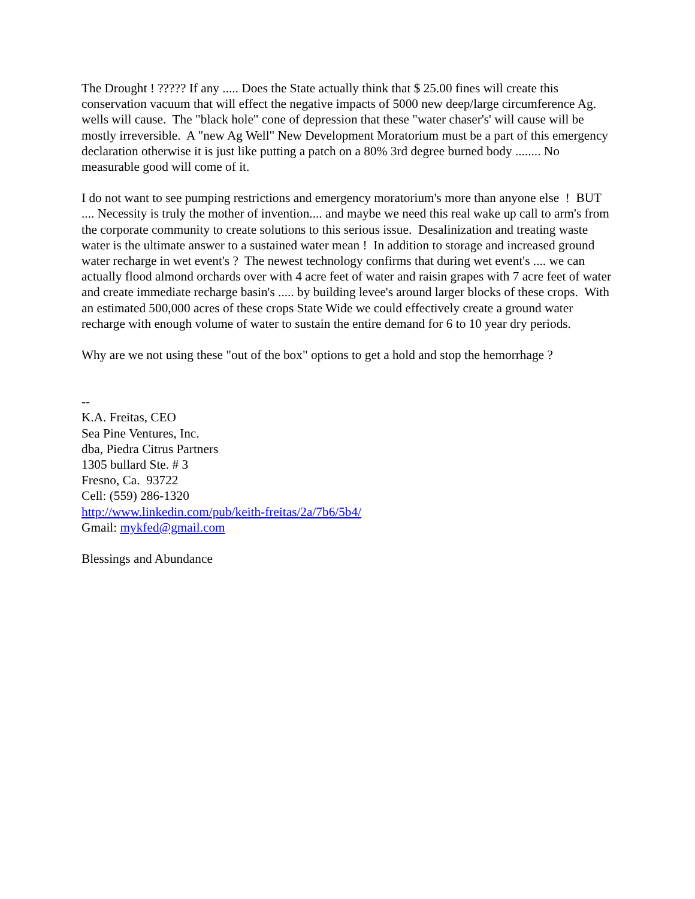The Drought ! ????? If any ..... Does the State actually think that $ 25.00 fines will create this conservation vacuum that will effect the negative impacts of 5000 new deep/large circumference Ag. wells will cause. The "black hole" cone of depression that these "water chaser's' will cause will be mostly irreversible. A "new Ag Well" New Development Moratorium must be a part of this emergency declaration otherwise it is just like putting a patch on a 80% 3rd degree burned body ........ No measurable good will come of it.
I do not want to see pumping restrictions and emergency moratorium's more than anyone else ! BUT .... Necessity is truly the mother of invention.... and maybe we need this real wake up call to arm's from the corporate community to create solutions to this serious issue. Desalinization and treating waste water is the ultimate answer to a sustained water mean ! In addition to storage and increased ground water recharge in wet event's ? The newest technology confirms that during wet event's .... we can actually flood almond orchards over with 4 acre feet of water and raisin grapes with 7 acre feet of water and create immediate recharge basin's ..... by building levee's around larger blocks of these crops. With an estimated 500,000 acres of these crops State Wide we could effectively create a ground water recharge with enough volume of water to sustain the entire demand for 6 to 10 year dry periods.
Why are we not using these "out of the box" options to get a hold and stop the hemorrhage ?
--
K.A. Freitas, CEO
Sea Pine Ventures, Inc.
dba, Piedra Citrus Partners
1305 bullard Ste. # 3
Fresno, Ca. 93722
Cell: (559) 286-1320
http://www.linkedin.com/pub/keith-freitas/2a/7b6/5b4/
Gmail: mykfed@gmail.com
Blessings and Abundance